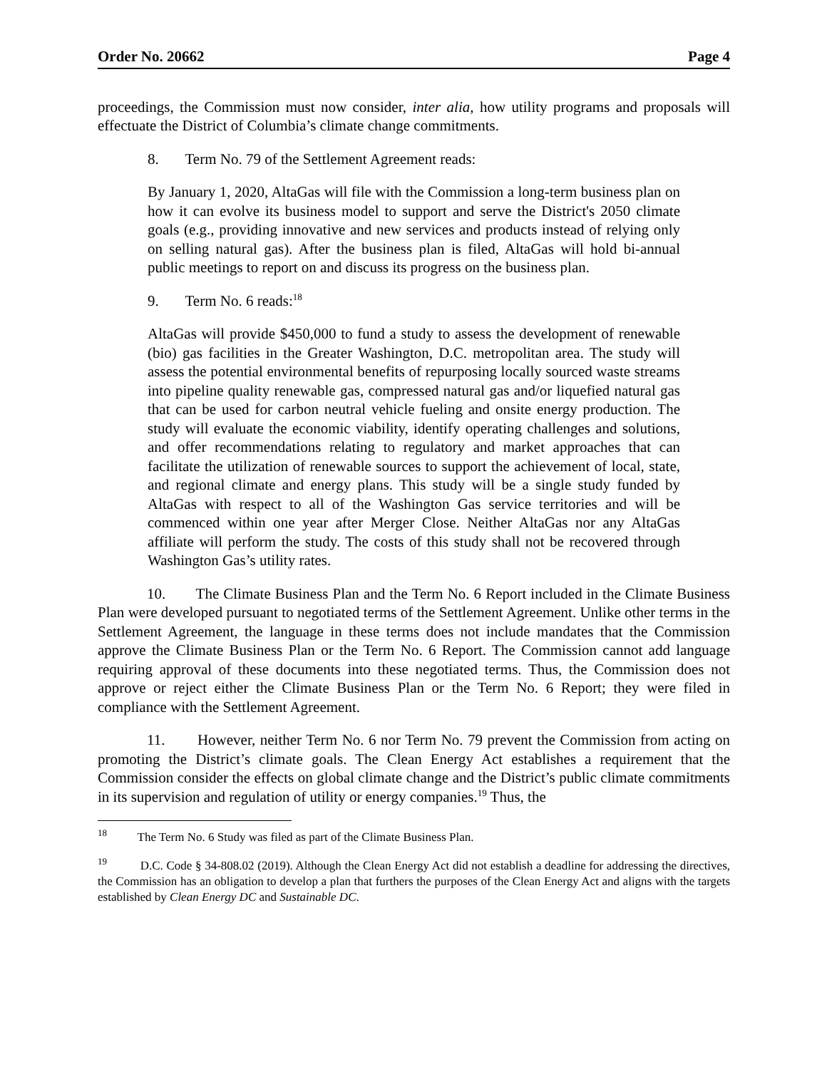Order No. 20662 Page 4
proceedings, the Commission must now consider, inter alia, how utility programs and proposals will effectuate the District of Columbia’s climate change commitments.
8. Term No. 79 of the Settlement Agreement reads:
By January 1, 2020, AltaGas will file with the Commission a long-term business plan on how it can evolve its business model to support and serve the District's 2050 climate goals (e.g., providing innovative and new services and products instead of relying only on selling natural gas). After the business plan is filed, AltaGas will hold bi-annual public meetings to report on and discuss its progress on the business plan.
9. Term No. 6 reads:<sup>18</sup>
AltaGas will provide $450,000 to fund a study to assess the development of renewable (bio) gas facilities in the Greater Washington, D.C. metropolitan area. The study will assess the potential environmental benefits of repurposing locally sourced waste streams into pipeline quality renewable gas, compressed natural gas and/or liquefied natural gas that can be used for carbon neutral vehicle fueling and onsite energy production. The study will evaluate the economic viability, identify operating challenges and solutions, and offer recommendations relating to regulatory and market approaches that can facilitate the utilization of renewable sources to support the achievement of local, state, and regional climate and energy plans. This study will be a single study funded by AltaGas with respect to all of the Washington Gas service territories and will be commenced within one year after Merger Close. Neither AltaGas nor any AltaGas affiliate will perform the study. The costs of this study shall not be recovered through Washington Gas’s utility rates.
10. The Climate Business Plan and the Term No. 6 Report included in the Climate Business Plan were developed pursuant to negotiated terms of the Settlement Agreement. Unlike other terms in the Settlement Agreement, the language in these terms does not include mandates that the Commission approve the Climate Business Plan or the Term No. 6 Report. The Commission cannot add language requiring approval of these documents into these negotiated terms. Thus, the Commission does not approve or reject either the Climate Business Plan or the Term No. 6 Report; they were filed in compliance with the Settlement Agreement.
11. However, neither Term No. 6 nor Term No. 79 prevent the Commission from acting on promoting the District’s climate goals. The Clean Energy Act establishes a requirement that the Commission consider the effects on global climate change and the District’s public climate commitments in its supervision and regulation of utility or energy companies.<sup>19</sup> Thus, the
<sup>18</sup> The Term No. 6 Study was filed as part of the Climate Business Plan.
<sup>19</sup> D.C. Code § 34-808.02 (2019). Although the Clean Energy Act did not establish a deadline for addressing the directives, the Commission has an obligation to develop a plan that furthers the purposes of the Clean Energy Act and aligns with the targets established by Clean Energy DC and Sustainable DC.